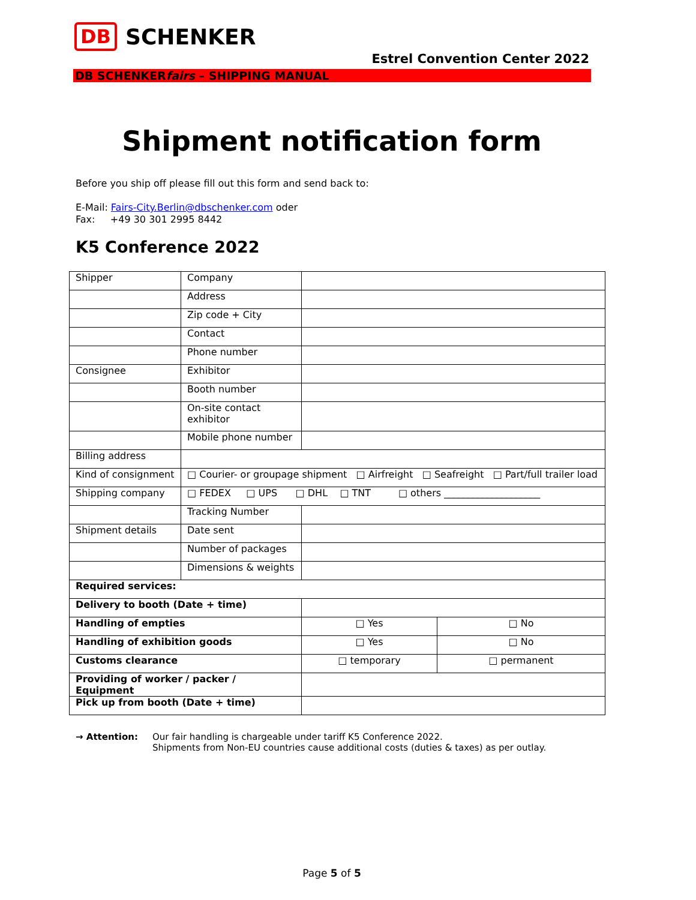DB SCHENKER
Estrel Convention Center 2022
DB SCHENKERfairs – SHIPPING MANUAL
Shipment notification form
Before you ship off please fill out this form and send back to:
E-Mail: Fairs-City.Berlin@dbschenker.com oder
Fax: +49 30 301 2995 8442
K5 Conference 2022
| Shipper | Company | | |
| | Address | | |
| | Zip code + City | | |
| | Contact | | |
| | Phone number | | |
| Consignee | Exhibitor | | |
| | Booth number | | |
| | On-site contact exhibitor | | |
| | Mobile phone number | | |
| Billing address | | | |
| Kind of consignment | □ Courier- or groupage shipment □ Airfreight □ Seafreight □ Part/full trailer load | | |
| Shipping company | □ FEDEX □ UPS □ DHL □ TNT □ others ____________________ | | |
| | Tracking Number | | |
| Shipment details | Date sent | | |
| | Number of packages | | |
| | Dimensions & weights | | |
| Required services: | | | |
| Delivery to booth (Date + time) | | | |
| Handling of empties | | □ Yes | □ No |
| Handling of exhibition goods | | □ Yes | □ No |
| Customs clearance | | □ temporary | □ permanent |
| Providing of worker / packer / Equipment | | | |
| Pick up from booth (Date + time) | | | |
→ Attention: Our fair handling is chargeable under tariff K5 Conference 2022.
Shipments from Non-EU countries cause additional costs (duties & taxes) as per outlay.
Page 5 of 5